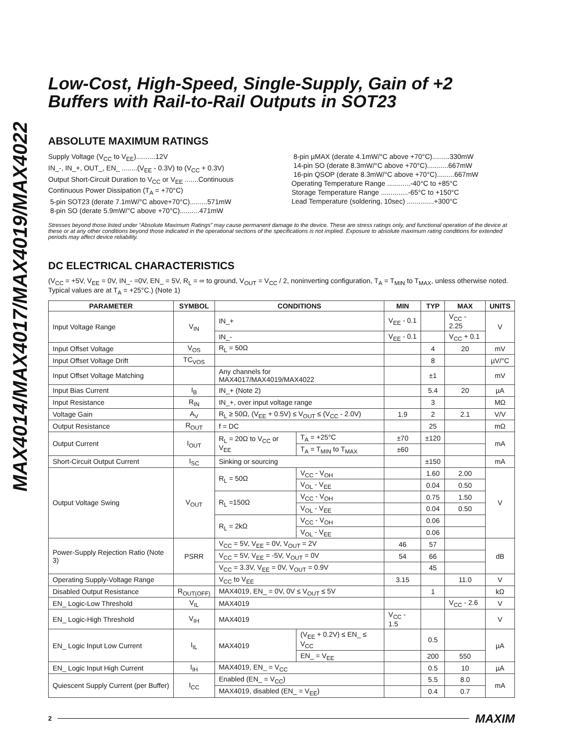MAX4014/MAX4017/MAX4019/MAX4022
Low-Cost, High-Speed, Single-Supply, Gain of +2
Buffers with Rail-to-Rail Outputs in SOT23
ABSOLUTE MAXIMUM RATINGS
Supply Voltage (V<sub>CC</sub> to V<sub>EE</sub>)..........12V
IN_-, IN_+, OUT_, EN_ ........(V<sub>EE</sub> - 0.3V) to (V<sub>CC</sub> + 0.3V)
Output Short-Circuit Duration to V<sub>CC</sub> or V<sub>EE</sub> .......Continuous
Continuous Power Dissipation (T<sub>A</sub> = +70°C)
5-pin SOT23 (derate 7.1mW/°C above+70°C).........571mW
8-pin SO (derate 5.9mW/°C above +70°C)..........471mW
8-pin µMAX (derate 4.1mW/°C above +70°C).........330mW
14-pin SO (derate 8.3mW/°C above +70°C)...........667mW
16-pin QSOP (derate 8.3mW/°C above +70°C).........667mW
Operating Temperature Range ............-40°C to +85°C
Storage Temperature Range ..............-65°C to +150°C
Lead Temperature (soldering, 10sec) ..............+300°C
Stresses beyond those listed under “Absolute Maximum Ratings” may cause permanent damage to the device. These are stress ratings only, and functional operation of the device at these or at any other conditions beyond those indicated in the operational sections of the specifications is not implied. Exposure to absolute maximum rating conditions for extended periods may affect device reliability.
DC ELECTRICAL CHARACTERISTICS
(V<sub>CC</sub> = +5V, V<sub>EE</sub> = 0V, IN_- =0V, EN_ = 5V, R<sub>L</sub> = ∞ to ground, V<sub>OUT</sub> = V<sub>CC</sub> / 2, noninverting configuration, T<sub>A</sub> = T<sub>MIN</sub> to T<sub>MAX</sub>, unless otherwise noted. Typical values are at T<sub>A</sub> = +25°C.) (Note 1)
| PARAMETER | SYMBOL | CONDITIONS | | MIN | TYP | MAX | UNITS |
| --- | --- | --- | --- | --- | --- | --- | --- |
| Input Voltage Range | V<sub>IN</sub> | IN_+ | | V<sub>EE</sub> - 0.1 | | V<sub>CC</sub> - 2.25 | V |
| | | IN_- | | V<sub>EE</sub> - 0.1 | | V<sub>CC</sub> + 0.1 | |
| Input Offset Voltage | V<sub>OS</sub> | R<sub>L</sub> = 50Ω | | | 4 | 20 | mV |
| Input Offset Voltage Drift | TC<sub>VOS</sub> | | | | 8 | | µV/°C |
| Input Offset Voltage Matching | | Any channels for MAX4017/MAX4019/MAX4022 | | | ±1 | | mV |
| Input Bias Current | I<sub>B</sub> | IN_+ (Note 2) | | | 5.4 | 20 | µA |
| Input Resistance | R<sub>IN</sub> | IN_+, over input voltage range | | | 3 | | MΩ |
| Voltage Gain | A<sub>V</sub> | R<sub>L</sub> ≥ 50Ω, (V<sub>EE</sub> + 0.5V) ≤ V<sub>OUT</sub> ≤ (V<sub>CC</sub> - 2.0V) | | 1.9 | 2 | 2.1 | V/V |
| Output Resistance | R<sub>OUT</sub> | f = DC | | | 25 | | mΩ |
| Output Current | I<sub>OUT</sub> | R<sub>L</sub> = 20Ω to V<sub>CC</sub> or V<sub>EE</sub> | T<sub>A</sub> = +25°C | ±70 | ±120 | | mA |
| | | | T<sub>A</sub> = T<sub>MIN</sub> to T<sub>MAX</sub> | ±60 | | | |
| Short-Circuit Output Current | I<sub>SC</sub> | Sinking or sourcing | | | ±150 | | mA |
| Output Voltage Swing | V<sub>OUT</sub> | R<sub>L</sub> = 50Ω | V<sub>CC</sub> - V<sub>OH</sub> | | 1.60 | 2.00 | V |
| | | | V<sub>OL</sub> - V<sub>EE</sub> | | 0.04 | 0.50 | |
| | | R<sub>L</sub> =150Ω | V<sub>CC</sub> - V<sub>OH</sub> | | 0.75 | 1.50 | |
| | | | V<sub>OL</sub> - V<sub>EE</sub> | | 0.04 | 0.50 | |
| | | R<sub>L</sub> = 2kΩ | V<sub>CC</sub> - V<sub>OH</sub> | | 0.06 | | |
| | | | V<sub>OL</sub> - V<sub>EE</sub> | | 0.06 | | |
| Power-Supply Rejection Ratio (Note 3) | PSRR | V<sub>CC</sub> = 5V, V<sub>EE</sub> = 0V, V<sub>OUT</sub> = 2V | | 46 | 57 | | dB |
| | | V<sub>CC</sub> = 5V, V<sub>EE</sub> = -5V, V<sub>OUT</sub> = 0V | | 54 | 66 | | |
| | | V<sub>CC</sub> = 3.3V, V<sub>EE</sub> = 0V, V<sub>OUT</sub> = 0.9V | | | 45 | | |
| Operating Supply-Voltage Range | | V<sub>CC</sub> to V<sub>EE</sub> | | 3.15 | | 11.0 | V |
| Disabled Output Resistance | R<sub>OUT(OFF)</sub> | MAX4019, EN_ = 0V, 0V ≤ V<sub>OUT</sub> ≤ 5V | | | 1 | | kΩ |
| EN_ Logic-Low Threshold | V<sub>IL</sub> | MAX4019 | | | | V<sub>CC</sub> - 2.6 | V |
| EN_ Logic-High Threshold | V<sub>IH</sub> | MAX4019 | | V<sub>CC</sub> - 1.5 | | | V |
| EN_ Logic Input Low Current | I<sub>IL</sub> | MAX4019 | (V<sub>EE</sub> + 0.2V) ≤ EN_ ≤ V<sub>CC</sub> | | 0.5 | | µA |
| | | | EN_ = V<sub>EE</sub> | | 200 | 550 | |
| EN_ Logic Input High Current | I<sub>IH</sub> | MAX4019, EN_ = V<sub>CC</sub> | | | 0.5 | 10 | µA |
| Quiescent Supply Current (per Buffer) | I<sub>CC</sub> | Enabled (EN_ = V<sub>CC</sub>) | | | 5.5 | 8.0 | mA |
| | | MAX4019, disabled (EN_ = V<sub>EE</sub>) | | | 0.4 | 0.7 | |
2 MAXIM